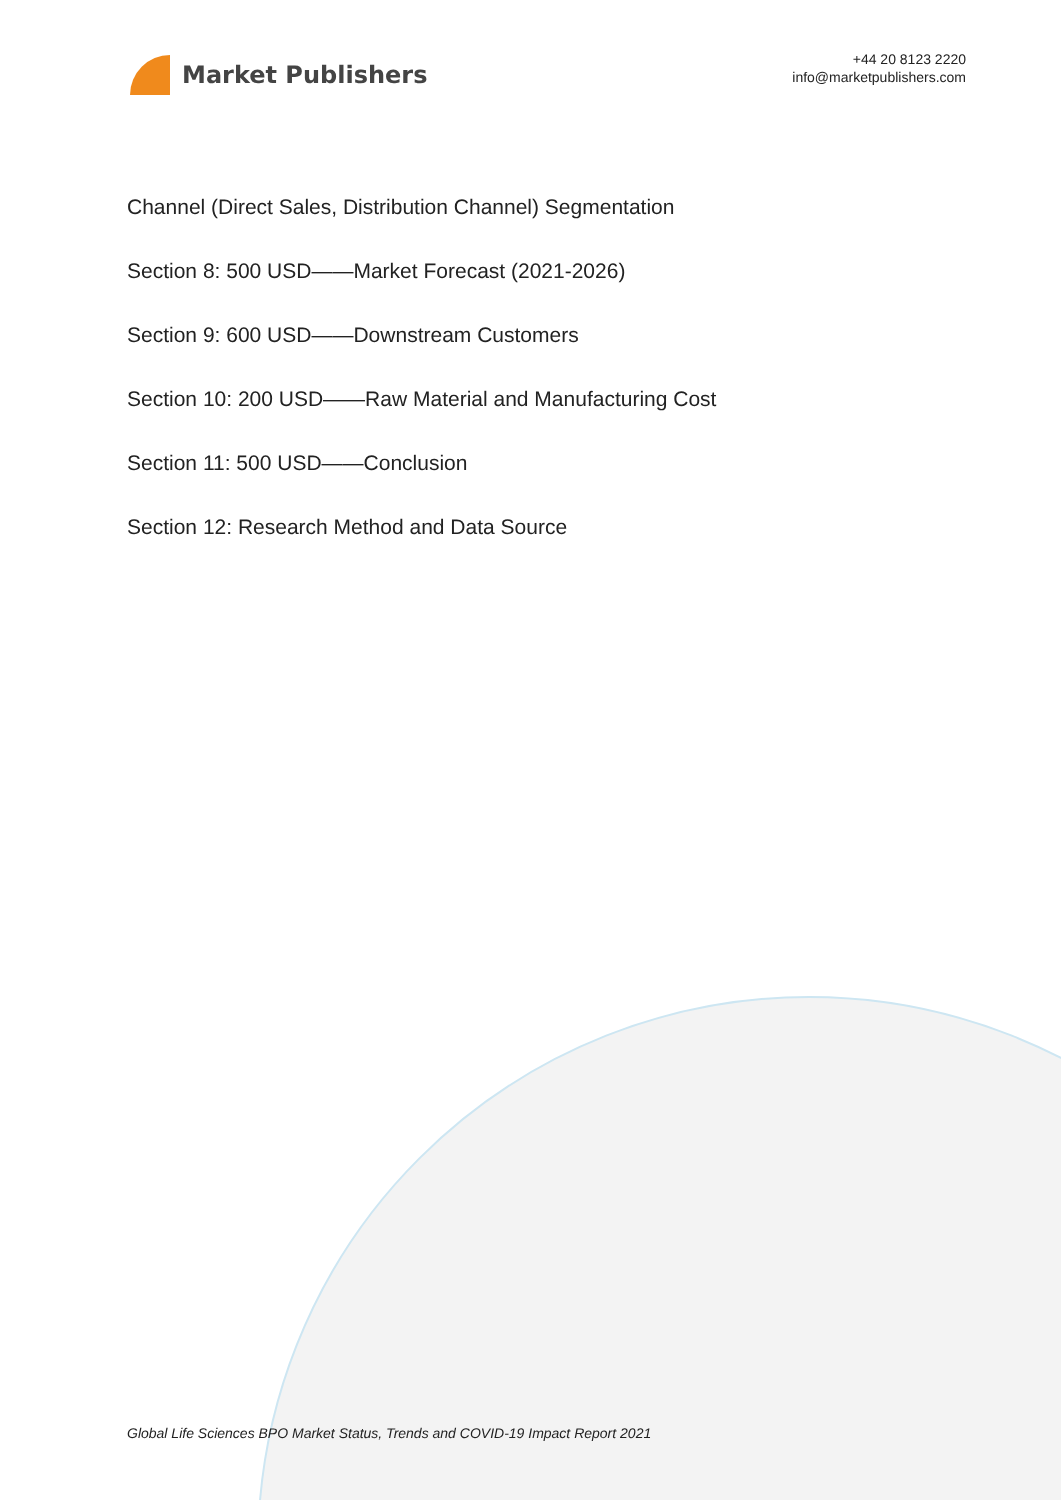Market Publishers
+44 20 8123 2220
info@marketpublishers.com
Channel (Direct Sales, Distribution Channel) Segmentation
Section 8: 500 USD——Market Forecast (2021-2026)
Section 9: 600 USD——Downstream Customers
Section 10: 200 USD——Raw Material and Manufacturing Cost
Section 11: 500 USD——Conclusion
Section 12: Research Method and Data Source
Global Life Sciences BPO Market Status, Trends and COVID-19 Impact Report 2021